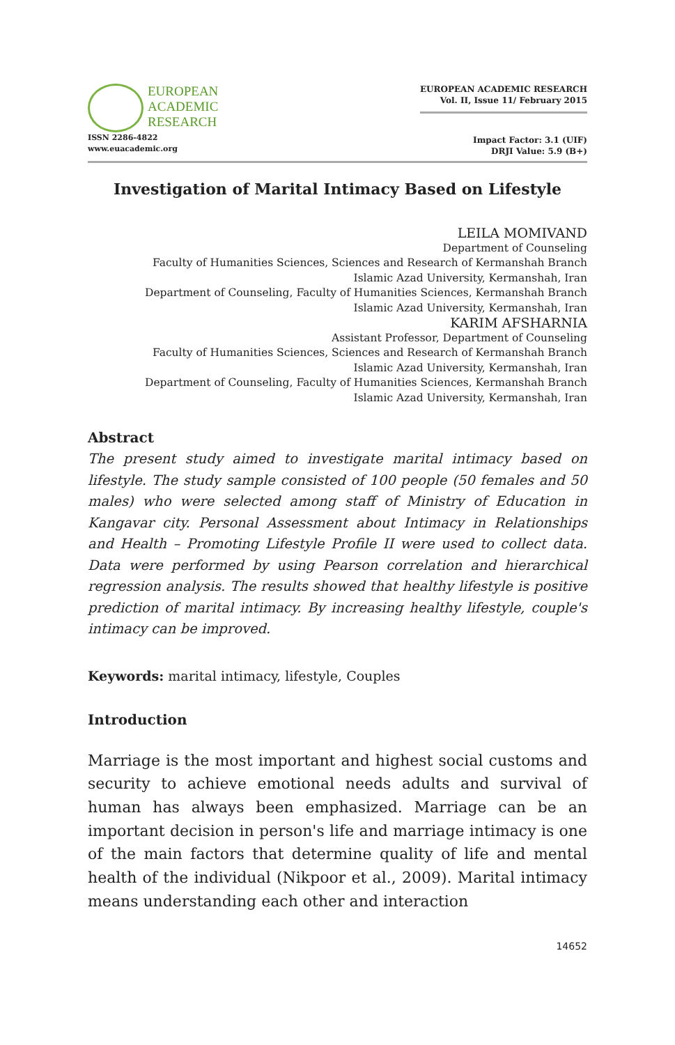EUROPEAN
ACADEMIC
RESEARCH
ISSN 2286-4822
www.euacademic.org
EUROPEAN ACADEMIC RESEARCH
Vol. II, Issue 11/ February 2015
Impact Factor: 3.1 (UIF)
DRJI Value: 5.9 (B+)
Investigation of Marital Intimacy Based on Lifestyle
LEILA MOMIVAND
Department of Counseling
Faculty of Humanities Sciences, Sciences and Research of Kermanshah Branch
Islamic Azad University, Kermanshah, Iran
Department of Counseling, Faculty of Humanities Sciences, Kermanshah Branch
Islamic Azad University, Kermanshah, Iran
KARIM AFSHARNIA
Assistant Professor, Department of Counseling
Faculty of Humanities Sciences, Sciences and Research of Kermanshah Branch
Islamic Azad University, Kermanshah, Iran
Department of Counseling, Faculty of Humanities Sciences, Kermanshah Branch
Islamic Azad University, Kermanshah, Iran
Abstract
The present study aimed to investigate marital intimacy based on lifestyle. The study sample consisted of 100 people (50 females and 50 males) who were selected among staff of Ministry of Education in Kangavar city. Personal Assessment about Intimacy in Relationships and Health – Promoting Lifestyle Profile II were used to collect data. Data were performed by using Pearson correlation and hierarchical regression analysis. The results showed that healthy lifestyle is positive prediction of marital intimacy. By increasing healthy lifestyle, couple's intimacy can be improved.
Keywords: marital intimacy, lifestyle, Couples
Introduction
Marriage is the most important and highest social customs and security to achieve emotional needs adults and survival of human has always been emphasized. Marriage can be an important decision in person's life and marriage intimacy is one of the main factors that determine quality of life and mental health of the individual (Nikpoor et al., 2009). Marital intimacy means understanding each other and interaction
14652